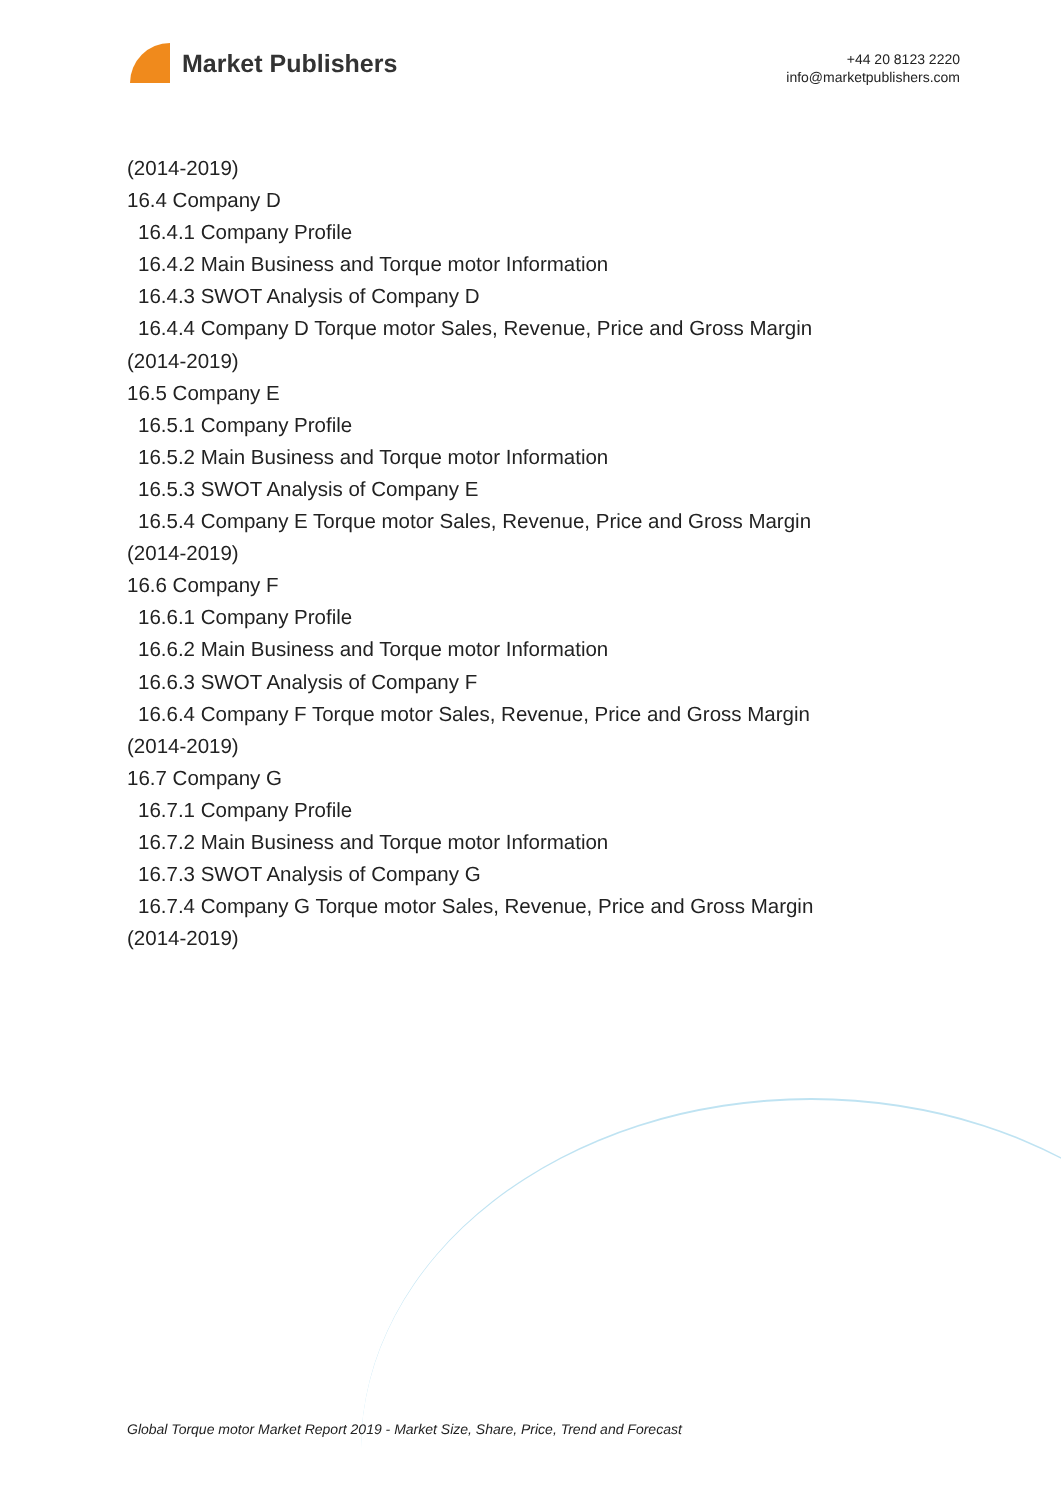Market Publishers
+44 20 8123 2220
info@marketpublishers.com
(2014-2019)
16.4 Company D
16.4.1 Company Profile
16.4.2 Main Business and Torque motor Information
16.4.3 SWOT Analysis of Company D
16.4.4 Company D Torque motor Sales, Revenue, Price and Gross Margin
(2014-2019)
16.5 Company E
16.5.1 Company Profile
16.5.2 Main Business and Torque motor Information
16.5.3 SWOT Analysis of Company E
16.5.4 Company E Torque motor Sales, Revenue, Price and Gross Margin
(2014-2019)
16.6 Company F
16.6.1 Company Profile
16.6.2 Main Business and Torque motor Information
16.6.3 SWOT Analysis of Company F
16.6.4 Company F Torque motor Sales, Revenue, Price and Gross Margin
(2014-2019)
16.7 Company G
16.7.1 Company Profile
16.7.2 Main Business and Torque motor Information
16.7.3 SWOT Analysis of Company G
16.7.4 Company G Torque motor Sales, Revenue, Price and Gross Margin
(2014-2019)
Global Torque motor Market Report 2019 - Market Size, Share, Price, Trend and Forecast